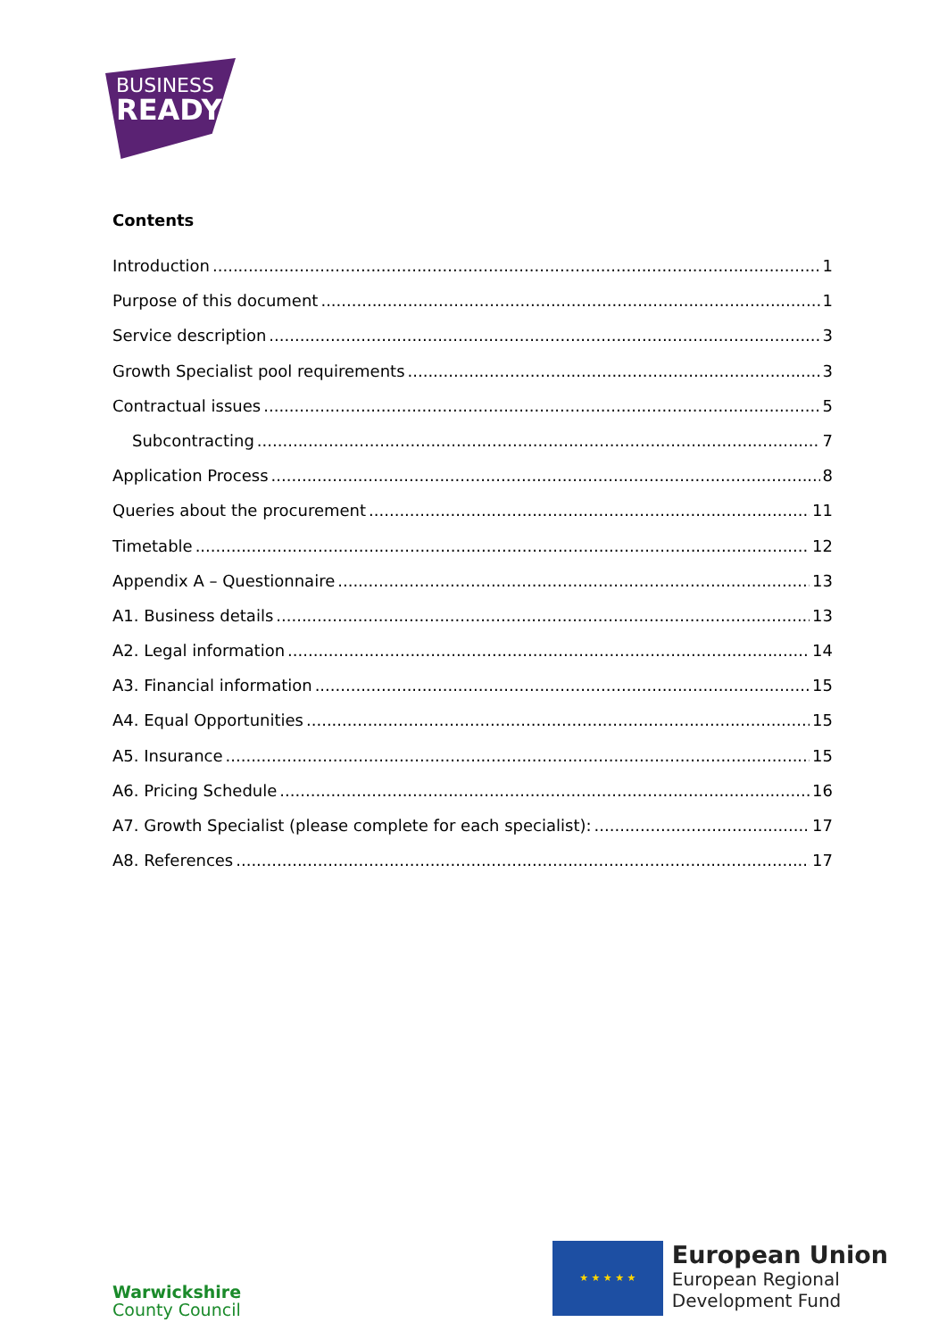BUSINESS
READY
Contents
Introduction 1
Purpose of this document 1
Service description 3
Growth Specialist pool requirements 3
Contractual issues 5
Subcontracting 7
Application Process 8
Queries about the procurement 11
Timetable 12
Appendix A – Questionnaire 13
A1. Business details 13
A2. Legal information 14
A3. Financial information 15
A4. Equal Opportunities 15
A5. Insurance 15
A6. Pricing Schedule 16
A7. Growth Specialist (please complete for each specialist): 17
A8. References 17
Warwickshire
County Council
★ ★ ★ ★ ★
European Union
European Regional
Development Fund